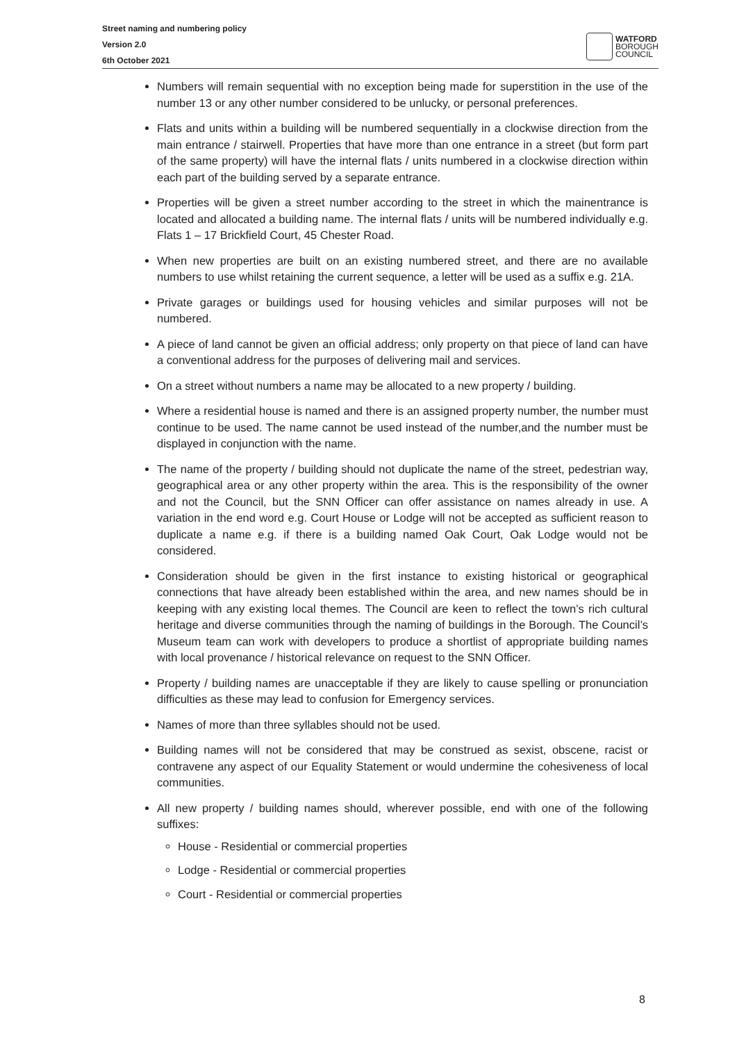Street naming and numbering policy
Version 2.0
6th October 2021
WATFORD
BOROUGH
COUNCIL
Numbers will remain sequential with no exception being made for superstition in the use of the number 13 or any other number considered to be unlucky, or personal preferences.
Flats and units within a building will be numbered sequentially in a clockwise direction from the main entrance / stairwell. Properties that have more than one entrance in a street (but form part of the same property) will have the internal flats / units numbered in a clockwise direction within each part of the building served by a separate entrance.
Properties will be given a street number according to the street in which the mainentrance is located and allocated a building name. The internal flats / units will be numbered individually e.g. Flats 1 – 17 Brickfield Court, 45 Chester Road.
When new properties are built on an existing numbered street, and there are no available numbers to use whilst retaining the current sequence, a letter will be used as a suffix e.g. 21A.
Private garages or buildings used for housing vehicles and similar purposes will not be numbered.
A piece of land cannot be given an official address; only property on that piece of land can have a conventional address for the purposes of delivering mail and services.
On a street without numbers a name may be allocated to a new property / building.
Where a residential house is named and there is an assigned property number, the number must continue to be used. The name cannot be used instead of the number,and the number must be displayed in conjunction with the name.
The name of the property / building should not duplicate the name of the street, pedestrian way, geographical area or any other property within the area. This is the responsibility of the owner and not the Council, but the SNN Officer can offer assistance on names already in use. A variation in the end word e.g. Court House or Lodge will not be accepted as sufficient reason to duplicate a name e.g. if there is a building named Oak Court, Oak Lodge would not be considered.
Consideration should be given in the first instance to existing historical or geographical connections that have already been established within the area, and new names should be in keeping with any existing local themes. The Council are keen to reflect the town’s rich cultural heritage and diverse communities through the naming of buildings in the Borough. The Council’s Museum team can work with developers to produce a shortlist of appropriate building names with local provenance / historical relevance on request to the SNN Officer.
Property / building names are unacceptable if they are likely to cause spelling or pronunciation difficulties as these may lead to confusion for Emergency services.
Names of more than three syllables should not be used.
Building names will not be considered that may be construed as sexist, obscene, racist or contravene any aspect of our Equality Statement or would undermine the cohesiveness of local communities.
All new property / building names should, wherever possible, end with one of the following suffixes:
House - Residential or commercial properties
Lodge - Residential or commercial properties
Court - Residential or commercial properties
8